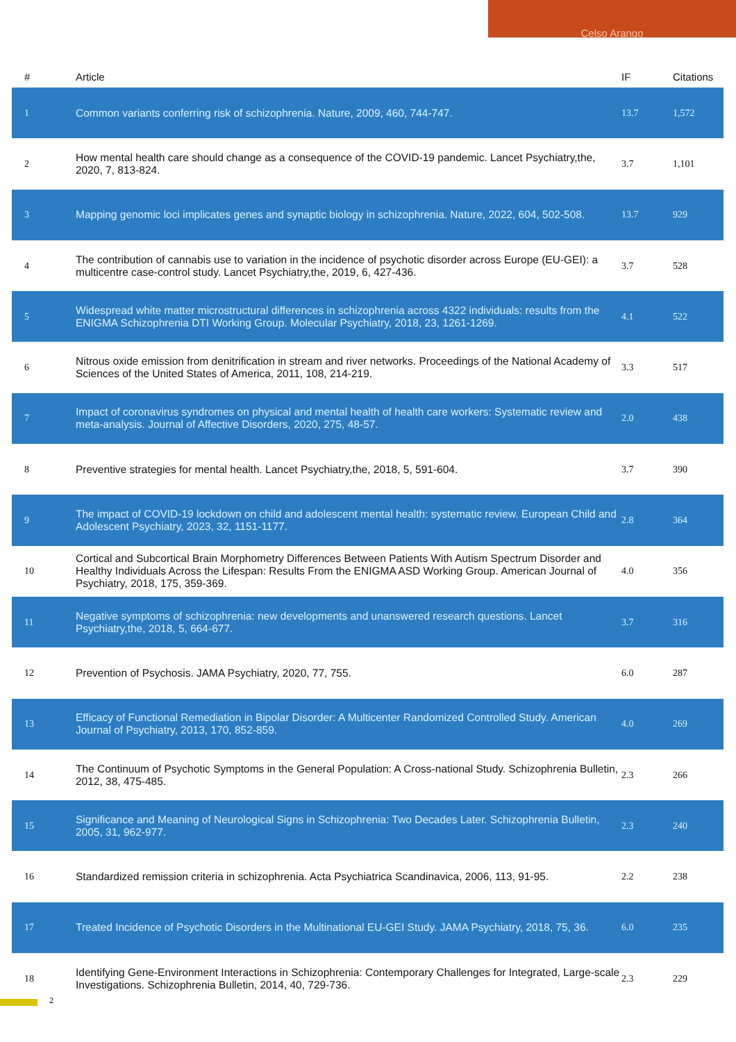Celso Arango
| # | Article | IF | Citations |
| --- | --- | --- | --- |
| 1 | Common variants conferring risk of schizophrenia. Nature, 2009, 460, 744-747. | 13.7 | 1,572 |
| 2 | How mental health care should change as a consequence of the COVID-19 pandemic. Lancet Psychiatry,the, 2020, 7, 813-824. | 3.7 | 1,101 |
| 3 | Mapping genomic loci implicates genes and synaptic biology in schizophrenia. Nature, 2022, 604, 502-508. | 13.7 | 929 |
| 4 | The contribution of cannabis use to variation in the incidence of psychotic disorder across Europe (EU-GEI): a multicentre case-control study. Lancet Psychiatry,the, 2019, 6, 427-436. | 3.7 | 528 |
| 5 | Widespread white matter microstructural differences in schizophrenia across 4322 individuals: results from the ENIGMA Schizophrenia DTI Working Group. Molecular Psychiatry, 2018, 23, 1261-1269. | 4.1 | 522 |
| 6 | Nitrous oxide emission from denitrification in stream and river networks. Proceedings of the National Academy of Sciences of the United States of America, 2011, 108, 214-219. | 3.3 | 517 |
| 7 | Impact of coronavirus syndromes on physical and mental health of health care workers: Systematic review and meta-analysis. Journal of Affective Disorders, 2020, 275, 48-57. | 2.0 | 438 |
| 8 | Preventive strategies for mental health. Lancet Psychiatry,the, 2018, 5, 591-604. | 3.7 | 390 |
| 9 | The impact of COVID-19 lockdown on child and adolescent mental health: systematic review. European Child and Adolescent Psychiatry, 2023, 32, 1151-1177. | 2.8 | 364 |
| 10 | Cortical and Subcortical Brain Morphometry Differences Between Patients With Autism Spectrum Disorder and Healthy Individuals Across the Lifespan: Results From the ENIGMA ASD Working Group. American Journal of Psychiatry, 2018, 175, 359-369. | 4.0 | 356 |
| 11 | Negative symptoms of schizophrenia: new developments and unanswered research questions. Lancet Psychiatry,the, 2018, 5, 664-677. | 3.7 | 316 |
| 12 | Prevention of Psychosis. JAMA Psychiatry, 2020, 77, 755. | 6.0 | 287 |
| 13 | Efficacy of Functional Remediation in Bipolar Disorder: A Multicenter Randomized Controlled Study. American Journal of Psychiatry, 2013, 170, 852-859. | 4.0 | 269 |
| 14 | The Continuum of Psychotic Symptoms in the General Population: A Cross-national Study. Schizophrenia Bulletin, 2012, 38, 475-485. | 2.3 | 266 |
| 15 | Significance and Meaning of Neurological Signs in Schizophrenia: Two Decades Later. Schizophrenia Bulletin, 2005, 31, 962-977. | 2.3 | 240 |
| 16 | Standardized remission criteria in schizophrenia. Acta Psychiatrica Scandinavica, 2006, 113, 91-95. | 2.2 | 238 |
| 17 | Treated Incidence of Psychotic Disorders in the Multinational EU-GEI Study. JAMA Psychiatry, 2018, 75, 36. | 6.0 | 235 |
| 18 | Identifying Gene-Environment Interactions in Schizophrenia: Contemporary Challenges for Integrated, Large-scale Investigations. Schizophrenia Bulletin, 2014, 40, 729-736. | 2.3 | 229 |
2